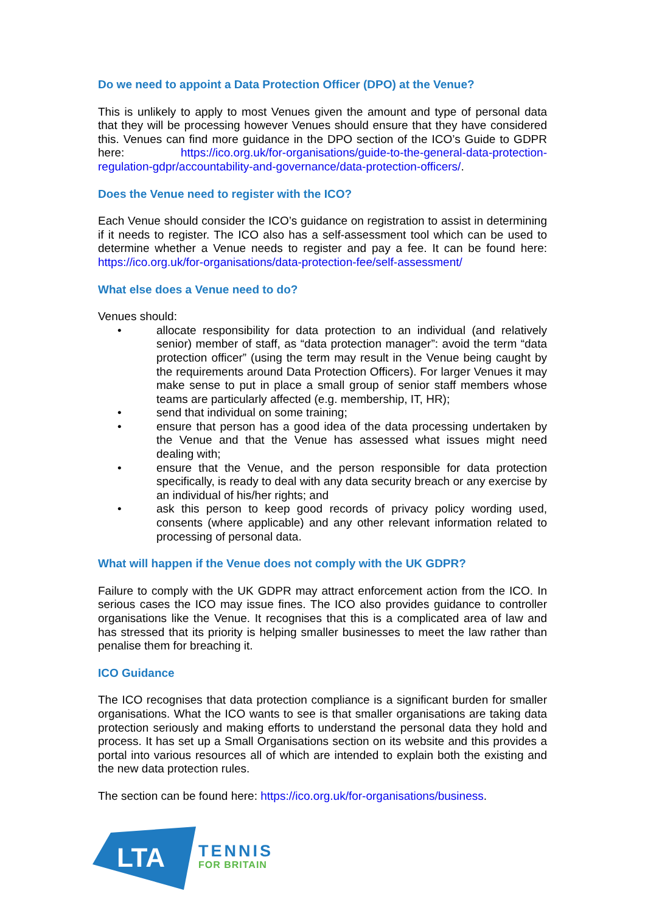Do we need to appoint a Data Protection Officer (DPO) at the Venue?
This is unlikely to apply to most Venues given the amount and type of personal data that they will be processing however Venues should ensure that they have considered this. Venues can find more guidance in the DPO section of the ICO’s Guide to GDPR here: https://ico.org.uk/for-organisations/guide-to-the-general-data-protection-regulation-gdpr/accountability-and-governance/data-protection-officers/.
Does the Venue need to register with the ICO?
Each Venue should consider the ICO’s guidance on registration to assist in determining if it needs to register. The ICO also has a self-assessment tool which can be used to determine whether a Venue needs to register and pay a fee. It can be found here: https://ico.org.uk/for-organisations/data-protection-fee/self-assessment/
What else does a Venue need to do?
Venues should:
• allocate responsibility for data protection to an individual (and relatively senior) member of staff, as “data protection manager”: avoid the term “data protection officer” (using the term may result in the Venue being caught by the requirements around Data Protection Officers). For larger Venues it may make sense to put in place a small group of senior staff members whose teams are particularly affected (e.g. membership, IT, HR);
• send that individual on some training;
• ensure that person has a good idea of the data processing undertaken by the Venue and that the Venue has assessed what issues might need dealing with;
• ensure that the Venue, and the person responsible for data protection specifically, is ready to deal with any data security breach or any exercise by an individual of his/her rights; and
• ask this person to keep good records of privacy policy wording used, consents (where applicable) and any other relevant information related to processing of personal data.
What will happen if the Venue does not comply with the UK GDPR?
Failure to comply with the UK GDPR may attract enforcement action from the ICO. In serious cases the ICO may issue fines. The ICO also provides guidance to controller organisations like the Venue. It recognises that this is a complicated area of law and has stressed that its priority is helping smaller businesses to meet the law rather than penalise them for breaching it.
ICO Guidance
The ICO recognises that data protection compliance is a significant burden for smaller organisations. What the ICO wants to see is that smaller organisations are taking data protection seriously and making efforts to understand the personal data they hold and process. It has set up a Small Organisations section on its website and this provides a portal into various resources all of which are intended to explain both the existing and the new data protection rules.
The section can be found here: https://ico.org.uk/for-organisations/business.
LTA
TENNIS
FOR BRITAIN